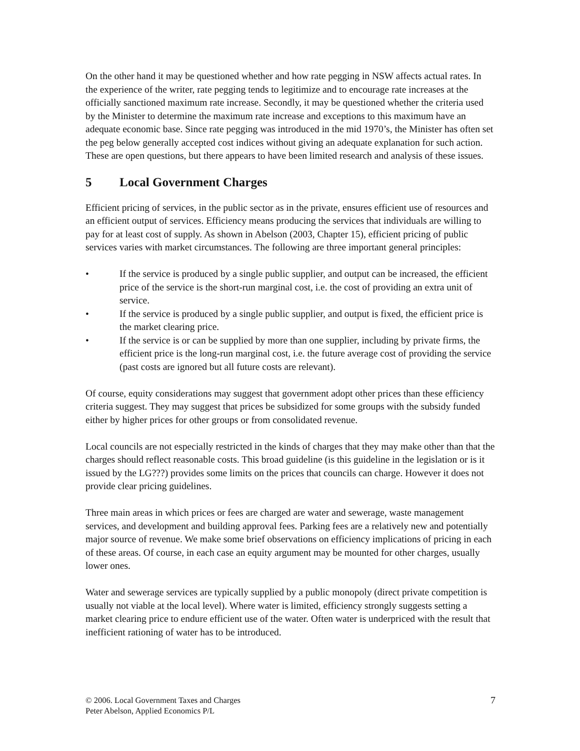On the other hand it may be questioned whether and how rate pegging in NSW affects actual rates. In the experience of the writer, rate pegging tends to legitimize and to encourage rate increases at the officially sanctioned maximum rate increase. Secondly, it may be questioned whether the criteria used by the Minister to determine the maximum rate increase and exceptions to this maximum have an adequate economic base. Since rate pegging was introduced in the mid 1970’s, the Minister has often set the peg below generally accepted cost indices without giving an adequate explanation for such action. These are open questions, but there appears to have been limited research and analysis of these issues.
5 Local Government Charges
Efficient pricing of services, in the public sector as in the private, ensures efficient use of resources and an efficient output of services. Efficiency means producing the services that individuals are willing to pay for at least cost of supply. As shown in Abelson (2003, Chapter 15), efficient pricing of public services varies with market circumstances. The following are three important general principles:
• If the service is produced by a single public supplier, and output can be increased, the efficient price of the service is the short-run marginal cost, i.e. the cost of providing an extra unit of service.
• If the service is produced by a single public supplier, and output is fixed, the efficient price is the market clearing price.
• If the service is or can be supplied by more than one supplier, including by private firms, the efficient price is the long-run marginal cost, i.e. the future average cost of providing the service (past costs are ignored but all future costs are relevant).
Of course, equity considerations may suggest that government adopt other prices than these efficiency criteria suggest. They may suggest that prices be subsidized for some groups with the subsidy funded either by higher prices for other groups or from consolidated revenue.
Local councils are not especially restricted in the kinds of charges that they may make other than that the charges should reflect reasonable costs. This broad guideline (is this guideline in the legislation or is it issued by the LG???) provides some limits on the prices that councils can charge. However it does not provide clear pricing guidelines.
Three main areas in which prices or fees are charged are water and sewerage, waste management services, and development and building approval fees. Parking fees are a relatively new and potentially major source of revenue. We make some brief observations on efficiency implications of pricing in each of these areas. Of course, in each case an equity argument may be mounted for other charges, usually lower ones.
Water and sewerage services are typically supplied by a public monopoly (direct private competition is usually not viable at the local level). Where water is limited, efficiency strongly suggests setting a market clearing price to endure efficient use of the water. Often water is underpriced with the result that inefficient rationing of water has to be introduced.
© 2006. Local Government Taxes and Charges
Peter Abelson, Applied Economics P/L
7